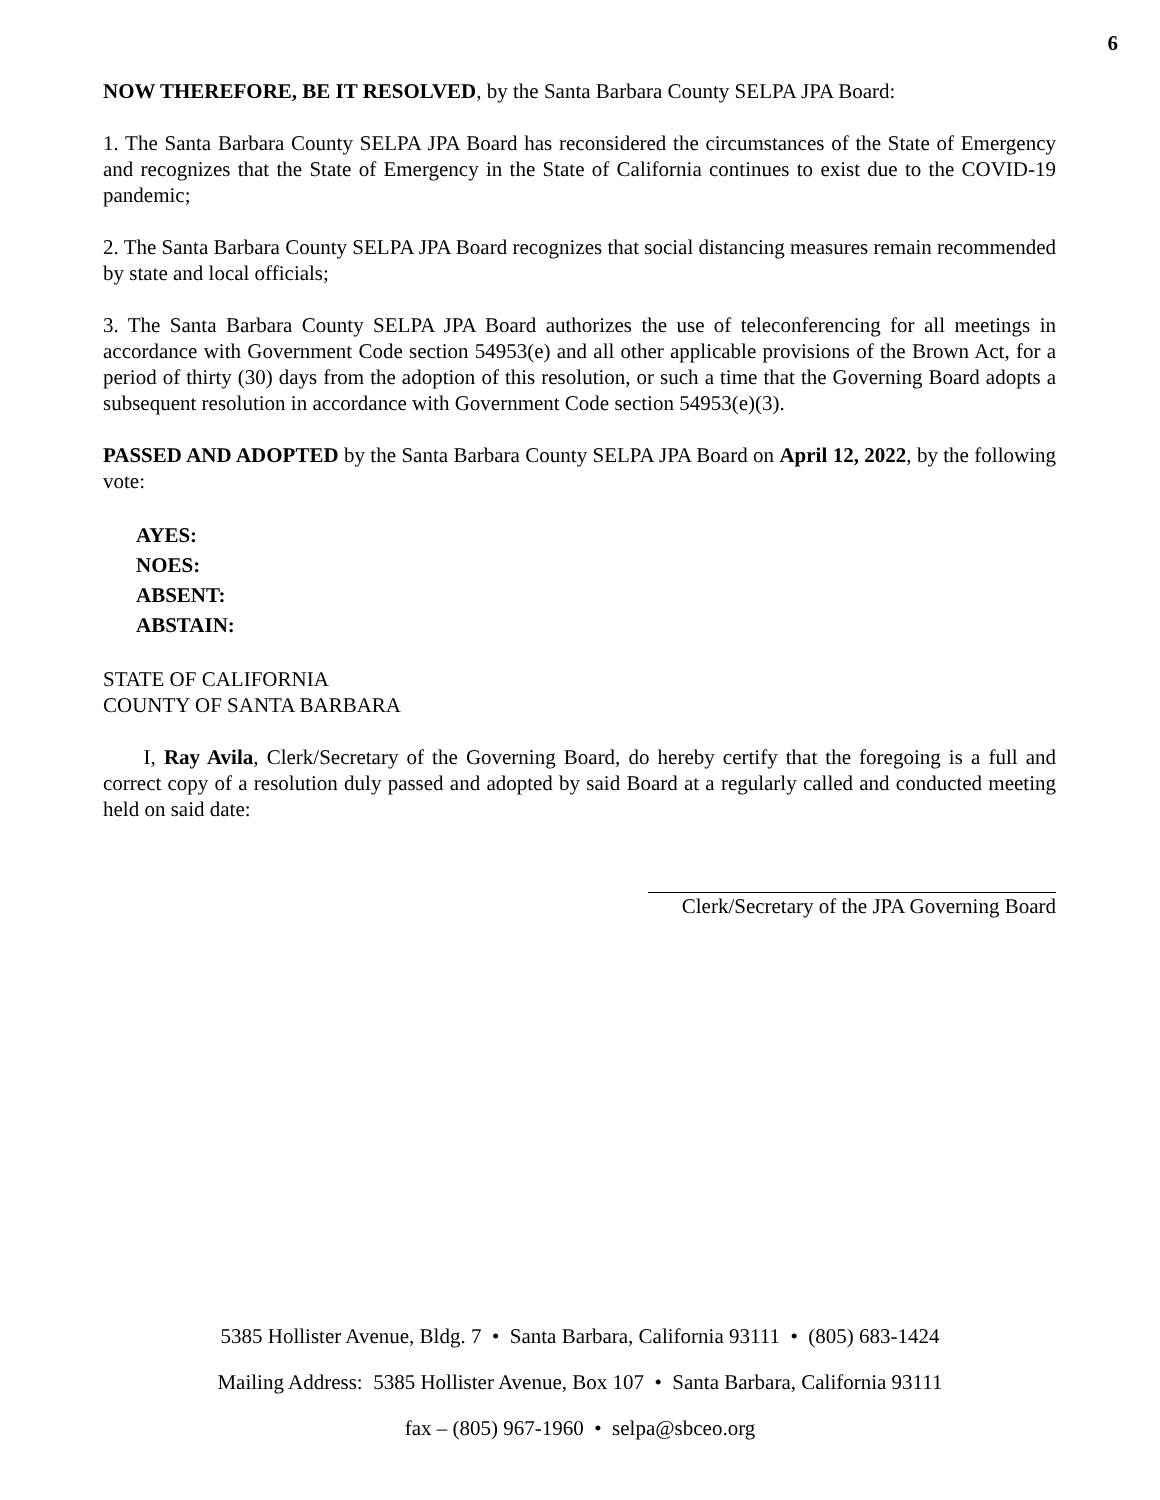6
NOW THEREFORE, BE IT RESOLVED, by the Santa Barbara County SELPA JPA Board:
1. The Santa Barbara County SELPA JPA Board has reconsidered the circumstances of the State of Emergency and recognizes that the State of Emergency in the State of California continues to exist due to the COVID-19 pandemic;
2. The Santa Barbara County SELPA JPA Board recognizes that social distancing measures remain recommended by state and local officials;
3. The Santa Barbara County SELPA JPA Board authorizes the use of teleconferencing for all meetings in accordance with Government Code section 54953(e) and all other applicable provisions of the Brown Act, for a period of thirty (30) days from the adoption of this resolution, or such a time that the Governing Board adopts a subsequent resolution in accordance with Government Code section 54953(e)(3).
PASSED AND ADOPTED by the Santa Barbara County SELPA JPA Board on April 12, 2022, by the following vote:
AYES:
NOES:
ABSENT:
ABSTAIN:
STATE OF CALIFORNIA
COUNTY OF SANTA BARBARA
I, Ray Avila, Clerk/Secretary of the Governing Board, do hereby certify that the foregoing is a full and correct copy of a resolution duly passed and adopted by said Board at a regularly called and conducted meeting held on said date:
Clerk/Secretary of the JPA Governing Board
5385 Hollister Avenue, Bldg. 7 • Santa Barbara, California 93111 • (805) 683-1424
Mailing Address: 5385 Hollister Avenue, Box 107 • Santa Barbara, California 93111
fax – (805) 967-1960 • selpa@sbceo.org